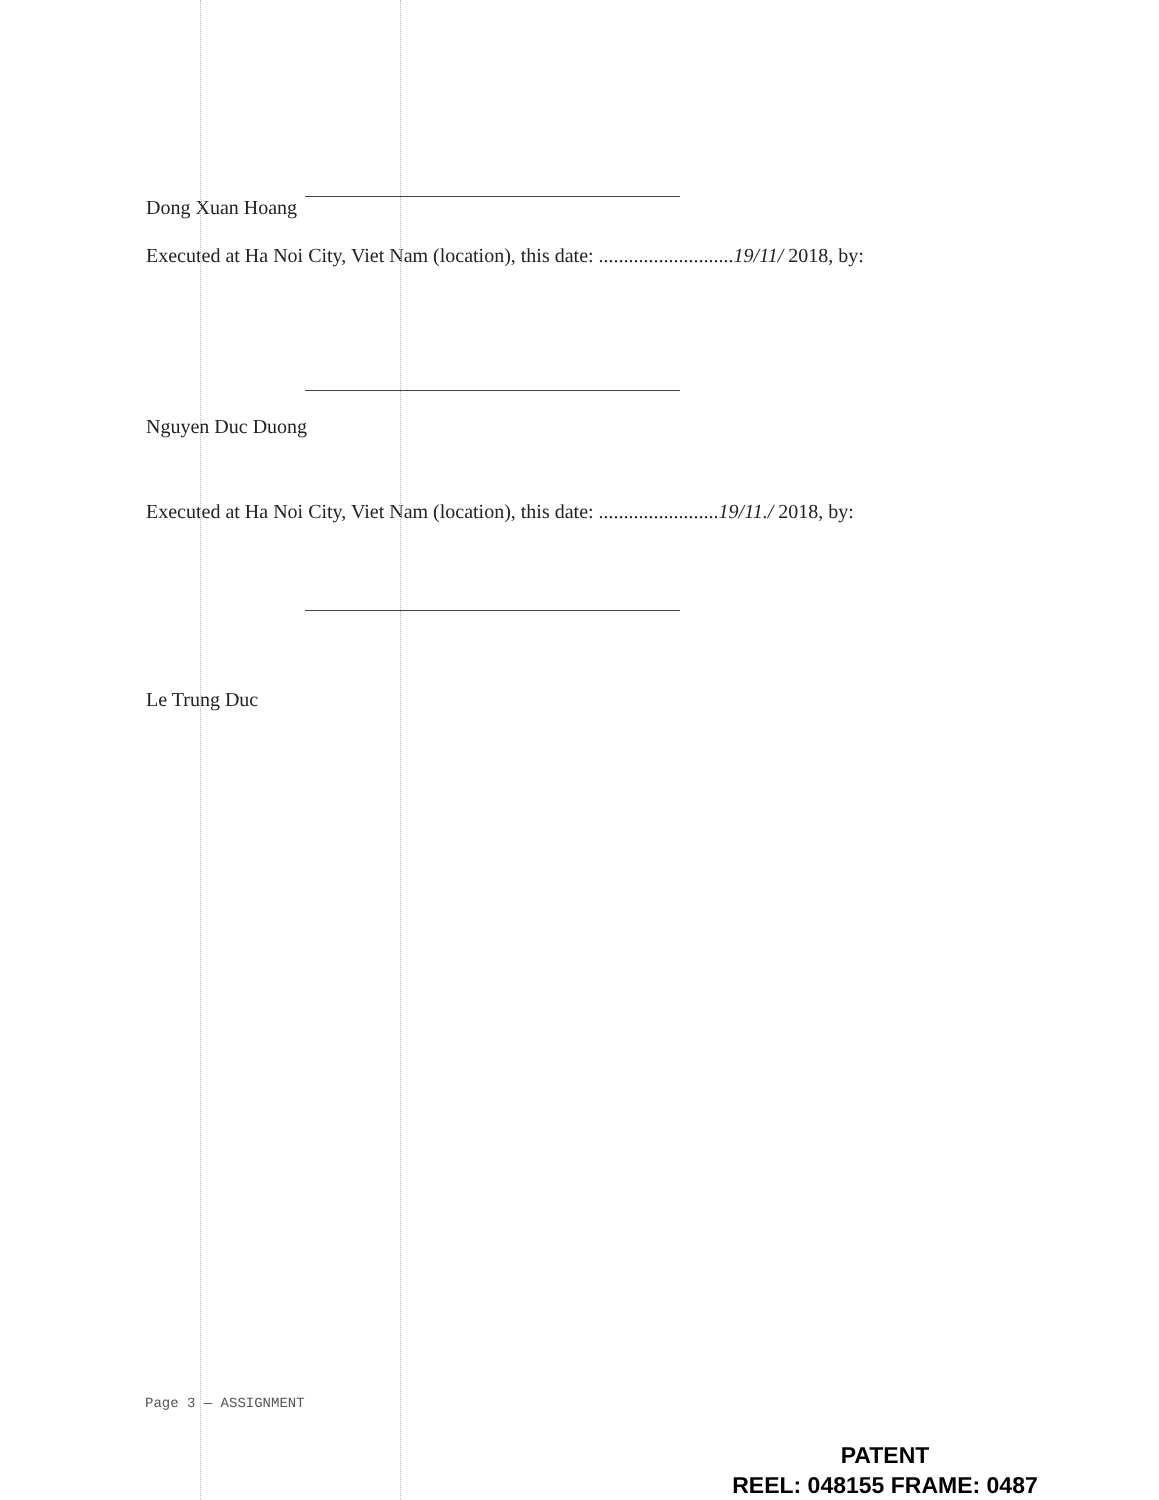Dong Xuan Hoang
Executed at Ha Noi City, Viet Nam (location), this date: ...........................19/11/ 2018, by:
Nguyen Duc Duong
Executed at Ha Noi City, Viet Nam (location), this date: ........................19/11./ 2018, by:
Le Trung Duc
Page 3 — ASSIGNMENT
PATENT
REEL: 048155 FRAME: 0487